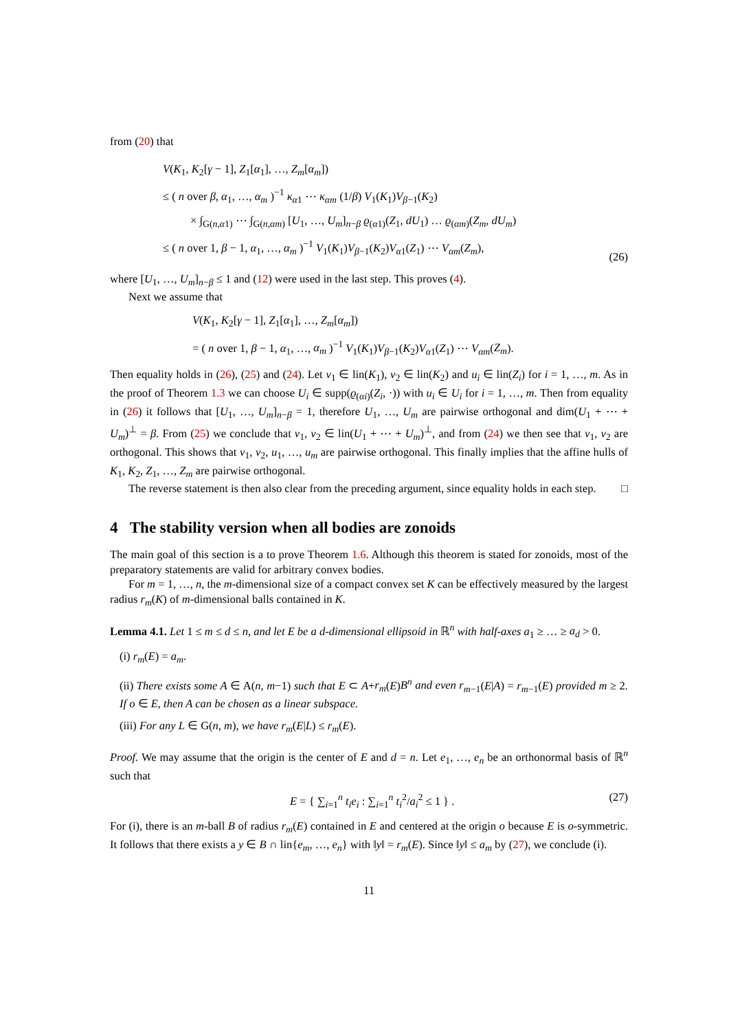from (20) that
V(K<sub>1</sub>, K<sub>2</sub>[γ − 1], Z<sub>1</sub>[α<sub>1</sub>], …, Z<sub>m</sub>[α<sub>m</sub>])
≤ ( n over β, α<sub>1</sub>, …, α<sub>m</sub> )<sup>−1</sup> κ<sub>α1</sub> ⋯ κ<sub>αm</sub> (1/β) V<sub>1</sub>(K<sub>1</sub>)V<sub>β−1</sub>(K<sub>2</sub>)
× ∫<sub>G(n,α1)</sub> ⋯ ∫<sub>G(n,αm)</sub> [U<sub>1</sub>, …, U<sub>m</sub>]<sub>n−β</sub> ϱ<sub>(α1)</sub>(Z<sub>1</sub>, dU<sub>1</sub>) … ϱ<sub>(αm)</sub>(Z<sub>m</sub>, dU<sub>m</sub>)
≤ ( n over 1, β − 1, α<sub>1</sub>, …, α<sub>m</sub> )<sup>−1</sup> V<sub>1</sub>(K<sub>1</sub>)V<sub>β−1</sub>(K<sub>2</sub>)V<sub>α1</sub>(Z<sub>1</sub>) ⋯ V<sub>αm</sub>(Z<sub>m</sub>),
(26)
where [U<sub>1</sub>, …, U<sub>m</sub>]<sub>n−β</sub> ≤ 1 and (12) were used in the last step. This proves (4).
Next we assume that
V(K<sub>1</sub>, K<sub>2</sub>[γ − 1], Z<sub>1</sub>[α<sub>1</sub>], …, Z<sub>m</sub>[α<sub>m</sub>])
= ( n over 1, β − 1, α<sub>1</sub>, …, α<sub>m</sub> )<sup>−1</sup> V<sub>1</sub>(K<sub>1</sub>)V<sub>β−1</sub>(K<sub>2</sub>)V<sub>α1</sub>(Z<sub>1</sub>) ⋯ V<sub>αm</sub>(Z<sub>m</sub>).
Then equality holds in (26), (25) and (24). Let v<sub>1</sub> ∈ lin(K<sub>1</sub>), v<sub>2</sub> ∈ lin(K<sub>2</sub>) and u<sub>i</sub> ∈ lin(Z<sub>i</sub>) for i = 1, …, m. As in the proof of Theorem 1.3 we can choose U<sub>i</sub> ∈ supp(ϱ<sub>(αi)</sub>(Z<sub>i</sub>, ·)) with u<sub>i</sub> ∈ U<sub>i</sub> for i = 1, …, m. Then from equality in (26) it follows that [U<sub>1</sub>, …, U<sub>m</sub>]<sub>n−β</sub> = 1, therefore U<sub>1</sub>, …, U<sub>m</sub> are pairwise orthogonal and dim(U<sub>1</sub> + ⋯ + U<sub>m</sub>)<sup>⊥</sup> = β. From (25) we conclude that v<sub>1</sub>, v<sub>2</sub> ∈ lin(U<sub>1</sub> + ⋯ + U<sub>m</sub>)<sup>⊥</sup>, and from (24) we then see that v<sub>1</sub>, v<sub>2</sub> are orthogonal. This shows that v<sub>1</sub>, v<sub>2</sub>, u<sub>1</sub>, …, u<sub>m</sub> are pairwise orthogonal. This finally implies that the affine hulls of K<sub>1</sub>, K<sub>2</sub>, Z<sub>1</sub>, …, Z<sub>m</sub> are pairwise orthogonal.
The reverse statement is then also clear from the preceding argument, since equality holds in each step. □
4 The stability version when all bodies are zonoids
The main goal of this section is a to prove Theorem 1.6. Although this theorem is stated for zonoids, most of the preparatory statements are valid for arbitrary convex bodies.
For m = 1, …, n, the m-dimensional size of a compact convex set K can be effectively measured by the largest radius r<sub>m</sub>(K) of m-dimensional balls contained in K.
Lemma 4.1. Let 1 ≤ m ≤ d ≤ n, and let E be a d-dimensional ellipsoid in ℝ<sup>n</sup> with half-axes a<sub>1</sub> ≥ … ≥ a<sub>d</sub> > 0.
(i) r<sub>m</sub>(E) = a<sub>m</sub>.
(ii) There exists some A ∈ A(n, m−1) such that E ⊂ A+r<sub>m</sub>(E)B<sup>n</sup> and even r<sub>m−1</sub>(E|A) = r<sub>m−1</sub>(E) provided m ≥ 2. If o ∈ E, then A can be chosen as a linear subspace.
(iii) For any L ∈ G(n, m), we have r<sub>m</sub>(E|L) ≤ r<sub>m</sub>(E).
Proof. We may assume that the origin is the center of E and d = n. Let e<sub>1</sub>, …, e<sub>n</sub> be an orthonormal basis of ℝ<sup>n</sup> such that
E = { ∑<sub>i=1</sub><sup>n</sup> t<sub>i</sub>e<sub>i</sub> : ∑<sub>i=1</sub><sup>n</sup> t<sub>i</sub><sup>2</sup>/a<sub>i</sub><sup>2</sup> ≤ 1 } .
(27)
For (i), there is an m-ball B of radius r<sub>m</sub>(E) contained in E and centered at the origin o because E is o-symmetric. It follows that there exists a y ∈ B ∩ lin{e<sub>m</sub>, …, e<sub>n</sub>} with ‖y‖ = r<sub>m</sub>(E). Since ‖y‖ ≤ a<sub>m</sub> by (27), we conclude (i).
11